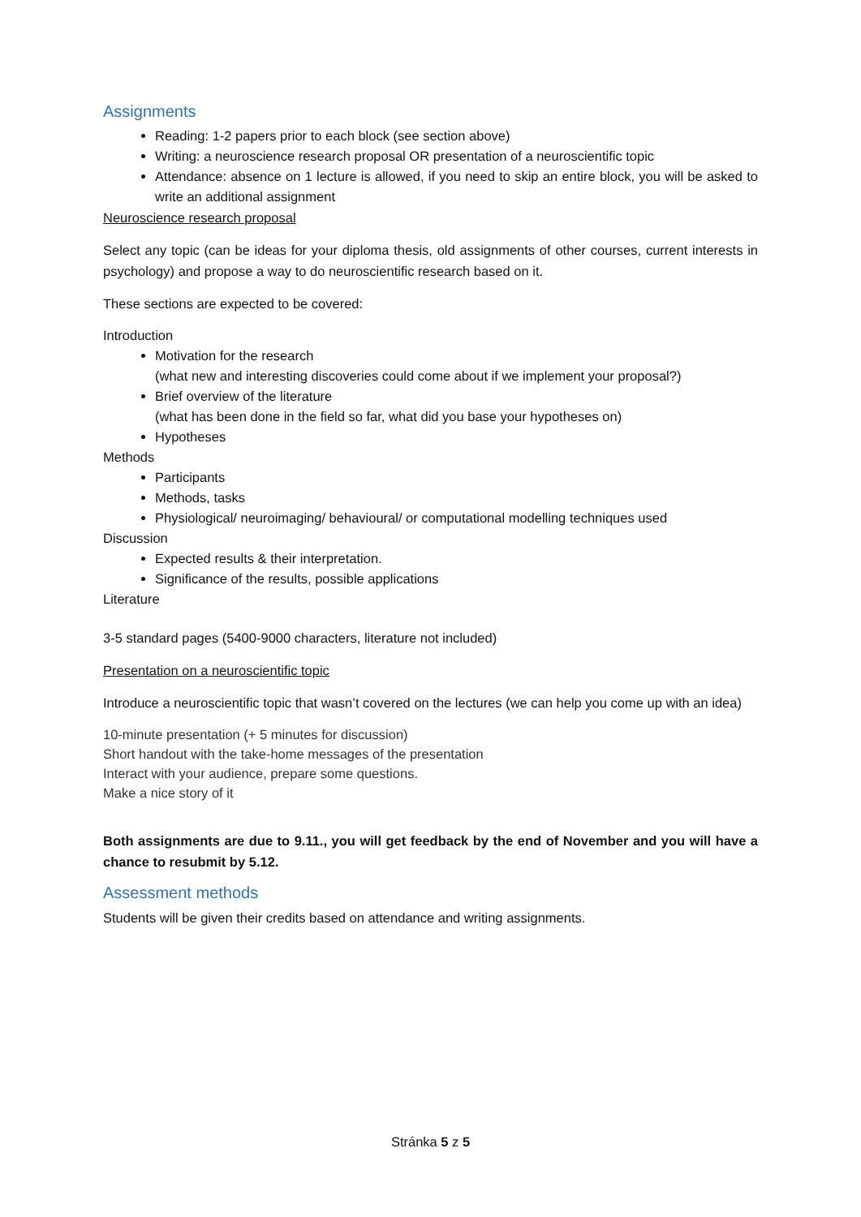Assignments
Reading: 1-2 papers prior to each block (see section above)
Writing: a neuroscience research proposal OR presentation of a neuroscientific topic
Attendance: absence on 1 lecture is allowed, if you need to skip an entire block, you will be asked to write an additional assignment
Neuroscience research proposal
Select any topic (can be ideas for your diploma thesis, old assignments of other courses, current interests in psychology) and propose a way to do neuroscientific research based on it.
These sections are expected to be covered:
Introduction
Motivation for the research
(what new and interesting discoveries could come about if we implement your proposal?)
Brief overview of the literature
(what has been done in the field so far, what did you base your hypotheses on)
Hypotheses
Methods
Participants
Methods, tasks
Physiological/ neuroimaging/ behavioural/ or computational modelling techniques used
Discussion
Expected results & their interpretation.
Significance of the results, possible applications
Literature
3-5 standard pages (5400-9000 characters, literature not included)
Presentation on a neuroscientific topic
Introduce a neuroscientific topic that wasn’t covered on the lectures (we can help you come up with an idea)
10-minute presentation (+ 5 minutes for discussion)
Short handout with the take-home messages of the presentation
Interact with your audience, prepare some questions.
Make a nice story of it
Both assignments are due to 9.11., you will get feedback by the end of November and you will have a chance to resubmit by 5.12.
Assessment methods
Students will be given their credits based on attendance and writing assignments.
Stránka 5 z 5